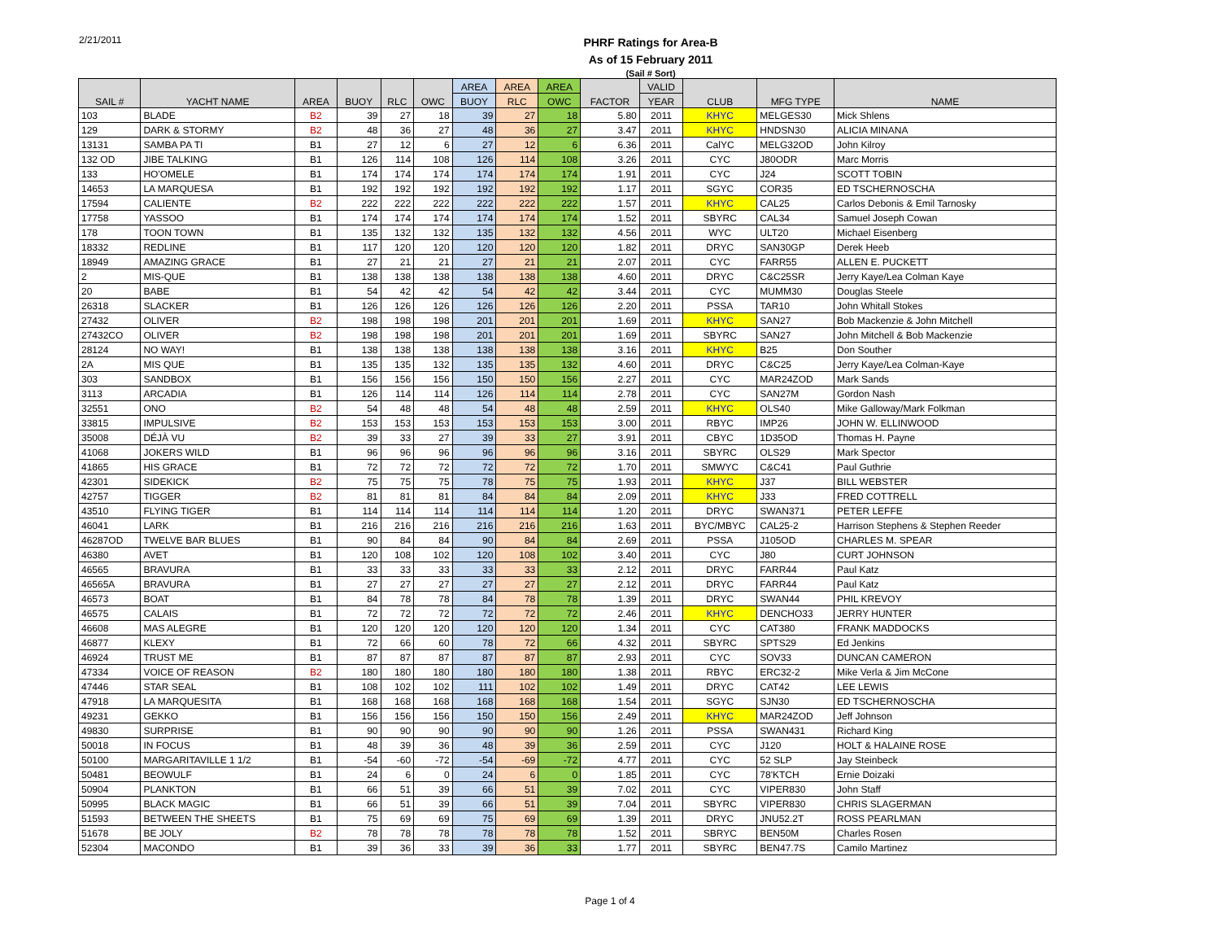2/21/2011
PHRF Ratings for Area-B
As of 15 February 2011
(Sail # Sort)
| SAIL # | YACHT NAME | AREA | BUOY | RLC | OWC | AREA | AREA | AREA | FACTOR | VALID | CLUB | MFG TYPE | NAME |
| --- | --- | --- | --- | --- | --- | --- | --- | --- | --- | --- | --- | --- | --- |
| | | | | | | BUOY | RLC | OWC | | YEAR | | | |
| 103 | BLADE | B2 | 39 | 27 | 18 | 39 | 27 | 18 | 5.80 | 2011 | KHYC | MELGES30 | Mick Shlens |
| 129 | DARK & STORMY | B2 | 48 | 36 | 27 | 48 | 36 | 27 | 3.47 | 2011 | KHYC | HNDSN30 | ALICIA MINANA |
| 13131 | SAMBA PA TI | B1 | 27 | 12 | 6 | 27 | 12 | 6 | 6.36 | 2011 | CalYC | MELG32OD | John Kilroy |
| 132 OD | JIBE TALKING | B1 | 126 | 114 | 108 | 126 | 114 | 108 | 3.26 | 2011 | CYC | J80ODR | Marc Morris |
| 133 | HO'OMELE | B1 | 174 | 174 | 174 | 174 | 174 | 174 | 1.91 | 2011 | CYC | J24 | SCOTT TOBIN |
| 14653 | LA MARQUESA | B1 | 192 | 192 | 192 | 192 | 192 | 192 | 1.17 | 2011 | SGYC | COR35 | ED TSCHERNOSCHA |
| 17594 | CALIENTE | B2 | 222 | 222 | 222 | 222 | 222 | 222 | 1.57 | 2011 | KHYC | CAL25 | Carlos Debonis & Emil Tarnosky |
| 17758 | YASSOO | B1 | 174 | 174 | 174 | 174 | 174 | 174 | 1.52 | 2011 | SBYRC | CAL34 | Samuel Joseph Cowan |
| 178 | TOON TOWN | B1 | 135 | 132 | 132 | 135 | 132 | 132 | 4.56 | 2011 | WYC | ULT20 | Michael Eisenberg |
| 18332 | REDLINE | B1 | 117 | 120 | 120 | 120 | 120 | 120 | 1.82 | 2011 | DRYC | SAN30GP | Derek Heeb |
| 18949 | AMAZING GRACE | B1 | 27 | 21 | 21 | 27 | 21 | 21 | 2.07 | 2011 | CYC | FARR55 | ALLEN E. PUCKETT |
| 2 | MIS-QUE | B1 | 138 | 138 | 138 | 138 | 138 | 138 | 4.60 | 2011 | DRYC | C&C25SR | Jerry Kaye/Lea Colman Kaye |
| 20 | BABE | B1 | 54 | 42 | 42 | 54 | 42 | 42 | 3.44 | 2011 | CYC | MUMM30 | Douglas Steele |
| 26318 | SLACKER | B1 | 126 | 126 | 126 | 126 | 126 | 126 | 2.20 | 2011 | PSSA | TAR10 | John Whitall Stokes |
| 27432 | OLIVER | B2 | 198 | 198 | 198 | 201 | 201 | 201 | 1.69 | 2011 | KHYC | SAN27 | Bob Mackenzie & John Mitchell |
| 27432CO | OLIVER | B2 | 198 | 198 | 198 | 201 | 201 | 201 | 1.69 | 2011 | SBYRC | SAN27 | John Mitchell & Bob Mackenzie |
| 28124 | NO WAY! | B1 | 138 | 138 | 138 | 138 | 138 | 138 | 3.16 | 2011 | KHYC | B25 | Don Souther |
| 2A | MIS QUE | B1 | 135 | 135 | 132 | 135 | 135 | 132 | 4.60 | 2011 | DRYC | C&C25 | Jerry Kaye/Lea Colman-Kaye |
| 303 | SANDBOX | B1 | 156 | 156 | 156 | 150 | 150 | 156 | 2.27 | 2011 | CYC | MAR24ZOD | Mark Sands |
| 3113 | ARCADIA | B1 | 126 | 114 | 114 | 126 | 114 | 114 | 2.78 | 2011 | CYC | SAN27M | Gordon Nash |
| 32551 | ONO | B2 | 54 | 48 | 48 | 54 | 48 | 48 | 2.59 | 2011 | KHYC | OLS40 | Mike Galloway/Mark Folkman |
| 33815 | IMPULSIVE | B2 | 153 | 153 | 153 | 153 | 153 | 153 | 3.00 | 2011 | RBYC | IMP26 | JOHN W. ELLINWOOD |
| 35008 | DÉJÀ VU | B2 | 39 | 33 | 27 | 39 | 33 | 27 | 3.91 | 2011 | CBYC | 1D35OD | Thomas H. Payne |
| 41068 | JOKERS WILD | B1 | 96 | 96 | 96 | 96 | 96 | 96 | 3.16 | 2011 | SBYRC | OLS29 | Mark Spector |
| 41865 | HIS GRACE | B1 | 72 | 72 | 72 | 72 | 72 | 72 | 1.70 | 2011 | SMWYC | C&C41 | Paul Guthrie |
| 42301 | SIDEKICK | B2 | 75 | 75 | 75 | 78 | 75 | 75 | 1.93 | 2011 | KHYC | J37 | BILL WEBSTER |
| 42757 | TIGGER | B2 | 81 | 81 | 81 | 84 | 84 | 84 | 2.09 | 2011 | KHYC | J33 | FRED COTTRELL |
| 43510 | FLYING TIGER | B1 | 114 | 114 | 114 | 114 | 114 | 114 | 1.20 | 2011 | DRYC | SWAN371 | PETER LEFFE |
| 46041 | LARK | B1 | 216 | 216 | 216 | 216 | 216 | 216 | 1.63 | 2011 | BYC/MBYC | CAL25-2 | Harrison Stephens & Stephen Reeder |
| 46287OD | TWELVE BAR BLUES | B1 | 90 | 84 | 84 | 90 | 84 | 84 | 2.69 | 2011 | PSSA | J105OD | CHARLES M. SPEAR |
| 46380 | AVET | B1 | 120 | 108 | 102 | 120 | 108 | 102 | 3.40 | 2011 | CYC | J80 | CURT JOHNSON |
| 46565 | BRAVURA | B1 | 33 | 33 | 33 | 33 | 33 | 33 | 2.12 | 2011 | DRYC | FARR44 | Paul Katz |
| 46565A | BRAVURA | B1 | 27 | 27 | 27 | 27 | 27 | 27 | 2.12 | 2011 | DRYC | FARR44 | Paul Katz |
| 46573 | BOAT | B1 | 84 | 78 | 78 | 84 | 78 | 78 | 1.39 | 2011 | DRYC | SWAN44 | PHIL KREVOY |
| 46575 | CALAIS | B1 | 72 | 72 | 72 | 72 | 72 | 72 | 2.46 | 2011 | KHYC | DENCHO33 | JERRY HUNTER |
| 46608 | MAS ALEGRE | B1 | 120 | 120 | 120 | 120 | 120 | 120 | 1.34 | 2011 | CYC | CAT380 | FRANK MADDOCKS |
| 46877 | KLEXY | B1 | 72 | 66 | 60 | 78 | 72 | 66 | 4.32 | 2011 | SBYRC | SPTS29 | Ed Jenkins |
| 46924 | TRUST ME | B1 | 87 | 87 | 87 | 87 | 87 | 87 | 2.93 | 2011 | CYC | SOV33 | DUNCAN CAMERON |
| 47334 | VOICE OF REASON | B2 | 180 | 180 | 180 | 180 | 180 | 180 | 1.38 | 2011 | RBYC | ERC32-2 | Mike Verla & Jim McCone |
| 47446 | STAR SEAL | B1 | 108 | 102 | 102 | 111 | 102 | 102 | 1.49 | 2011 | DRYC | CAT42 | LEE LEWIS |
| 47918 | LA MARQUESITA | B1 | 168 | 168 | 168 | 168 | 168 | 168 | 1.54 | 2011 | SGYC | SJN30 | ED TSCHERNOSCHA |
| 49231 | GEKKO | B1 | 156 | 156 | 156 | 150 | 150 | 156 | 2.49 | 2011 | KHYC | MAR24ZOD | Jeff Johnson |
| 49830 | SURPRISE | B1 | 90 | 90 | 90 | 90 | 90 | 90 | 1.26 | 2011 | PSSA | SWAN431 | Richard King |
| 50018 | IN FOCUS | B1 | 48 | 39 | 36 | 48 | 39 | 36 | 2.59 | 2011 | CYC | J120 | HOLT & HALAINE ROSE |
| 50100 | MARGARITAVILLE 1 1/2 | B1 | -54 | -60 | -72 | -54 | -69 | -72 | 4.77 | 2011 | CYC | 52 SLP | Jay Steinbeck |
| 50481 | BEOWULF | B1 | 24 | 6 | 0 | 24 | 6 | 0 | 1.85 | 2011 | CYC | 78'KTCH | Ernie Doizaki |
| 50904 | PLANKTON | B1 | 66 | 51 | 39 | 66 | 51 | 39 | 7.02 | 2011 | CYC | VIPER830 | John Staff |
| 50995 | BLACK MAGIC | B1 | 66 | 51 | 39 | 66 | 51 | 39 | 7.04 | 2011 | SBYRC | VIPER830 | CHRIS SLAGERMAN |
| 51593 | BETWEEN THE SHEETS | B1 | 75 | 69 | 69 | 75 | 69 | 69 | 1.39 | 2011 | DRYC | JNU52.2T | ROSS PEARLMAN |
| 51678 | BE JOLY | B2 | 78 | 78 | 78 | 78 | 78 | 78 | 1.52 | 2011 | SBRYC | BEN50M | Charles Rosen |
| 52304 | MACONDO | B1 | 39 | 36 | 33 | 39 | 36 | 33 | 1.77 | 2011 | SBYRC | BEN47.7S | Camilo Martinez |
Page 1 of 4